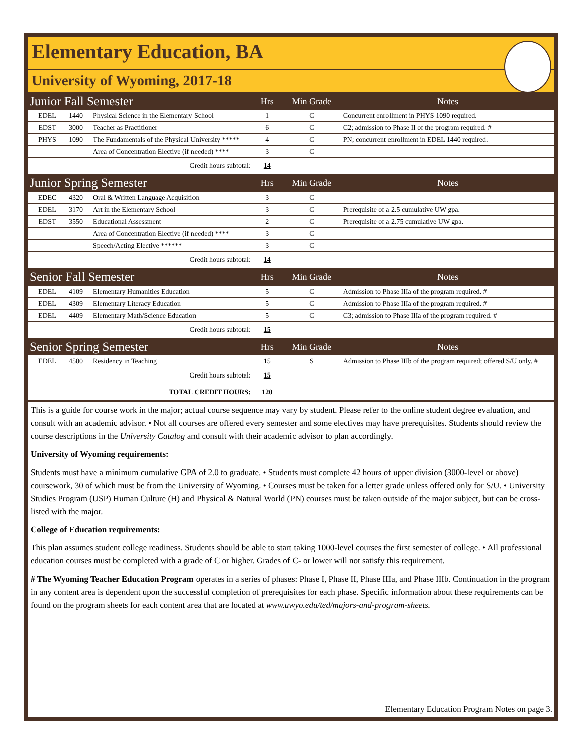Elementary Education, BA
University of Wyoming, 2017-18
| Junior Fall Semester | | | Hrs | Min Grade | Notes |
| EDEL | 1440 | Physical Science in the Elementary School | 1 | C | Concurrent enrollment in PHYS 1090 required. |
| EDST | 3000 | Teacher as Practitioner | 6 | C | C2; admission to Phase II of the program required. # |
| PHYS | 1090 | The Fundamentals of the Physical University ***** | 4 | C | PN; concurrent enrollment in EDEL 1440 required. |
| | | Area of Concentration Elective (if needed) **** | 3 | C | |
| Credit hours subtotal: | | | 14 | | |
| Junior Spring Semester | | | Hrs | Min Grade | Notes |
| EDEC | 4320 | Oral & Written Language Acquisition | 3 | C | |
| EDEL | 3170 | Art in the Elementary School | 3 | C | Prerequisite of a 2.5 cumulative UW gpa. |
| EDST | 3550 | Educational Assessment | 2 | C | Prerequisite of a 2.75 cumulative UW gpa. |
| | | Area of Concentration Elective (if needed) **** | 3 | C | |
| | | Speech/Acting Elective ****** | 3 | C | |
| Credit hours subtotal: | | | 14 | | |
| Senior Fall Semester | | | Hrs | Min Grade | Notes |
| EDEL | 4109 | Elementary Humanities Education | 5 | C | Admission to Phase IIIa of the program required. # |
| EDEL | 4309 | Elementary Literacy Education | 5 | C | Admission to Phase IIIa of the program required. # |
| EDEL | 4409 | Elementary Math/Science Education | 5 | C | C3; admission to Phase IIIa of the program required. # |
| Credit hours subtotal: | | | 15 | | |
| Senior Spring Semester | | | Hrs | Min Grade | Notes |
| EDEL | 4500 | Residency in Teaching | 15 | S | Admission to Phase IIIb of the program required; offered S/U only. # |
| Credit hours subtotal: | | | 15 | | |
| TOTAL CREDIT HOURS: | | | 120 | | |
This is a guide for course work in the major; actual course sequence may vary by student. Please refer to the online student degree evaluation, and consult with an academic advisor. • Not all courses are offered every semester and some electives may have prerequisites. Students should review the course descriptions in the University Catalog and consult with their academic advisor to plan accordingly.
University of Wyoming requirements:
Students must have a minimum cumulative GPA of 2.0 to graduate. • Students must complete 42 hours of upper division (3000-level or above) coursework, 30 of which must be from the University of Wyoming. • Courses must be taken for a letter grade unless offered only for S/U. • University Studies Program (USP) Human Culture (H) and Physical & Natural World (PN) courses must be taken outside of the major subject, but can be cross-listed with the major.
College of Education requirements:
This plan assumes student college readiness. Students should be able to start taking 1000-level courses the first semester of college. • All professional education courses must be completed with a grade of C or higher. Grades of C- or lower will not satisfy this requirement.
# The Wyoming Teacher Education Program operates in a series of phases: Phase I, Phase II, Phase IIIa, and Phase IIIb. Continuation in the program in any content area is dependent upon the successful completion of prerequisites for each phase. Specific information about these requirements can be found on the program sheets for each content area that are located at www.uwyo.edu/ted/majors-and-program-sheets.
Elementary Education Program Notes on page 3.